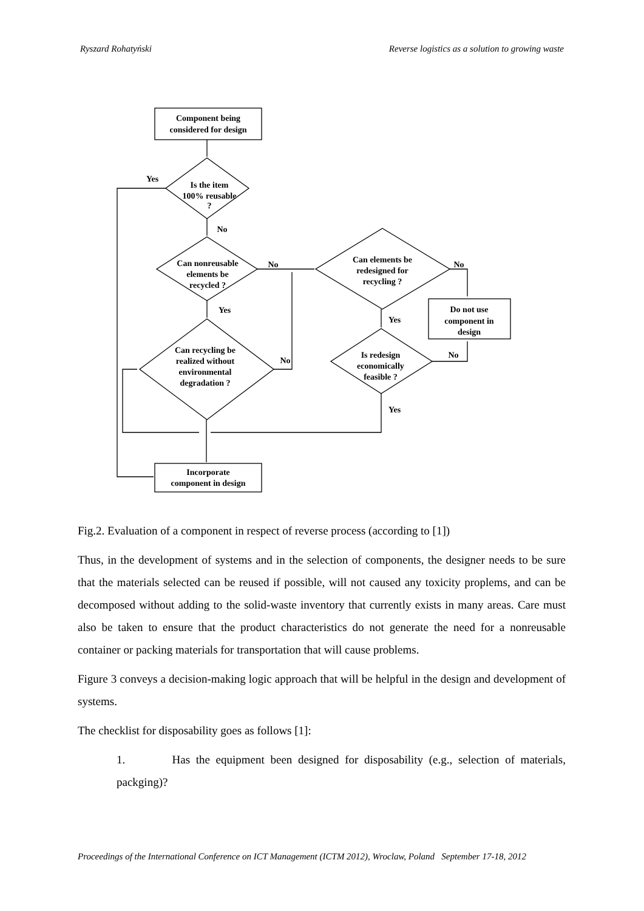Ryszard Rohatyński Reverse logistics as a solution to growing waste
Component being
considered for design
Is the item
100% reusable
?
Can nonreusable
elements be
recycled ?
Can recycling be
realized without
environmental
degradation ?
Can elements be
redesigned for
recycling ?
Is redesign
economically
feasible ?
Do not use
component in
design
Incorporate
component in design
Yes
No
No
Yes
No
No
Yes
No
Yes
Fig.2. Evaluation of a component in respect of reverse process (according to [1])
Thus, in the development of systems and in the selection of components, the designer needs to be sure that the materials selected can be reused if possible, will not caused any toxicity proplems, and can be decomposed without adding to the solid-waste inventory that currently exists in many areas. Care must also be taken to ensure that the product characteristics do not generate the need for a nonreusable container or packing materials for transportation that will cause problems.
Figure 3 conveys a decision-making logic approach that will be helpful in the design and development of systems.
The checklist for disposability goes as follows [1]:
1. Has the equipment been designed for disposability (e.g., selection of materials, packging)?
Proceedings of the International Conference on ICT Management (ICTM 2012), Wroclaw, Poland September 17-18, 2012